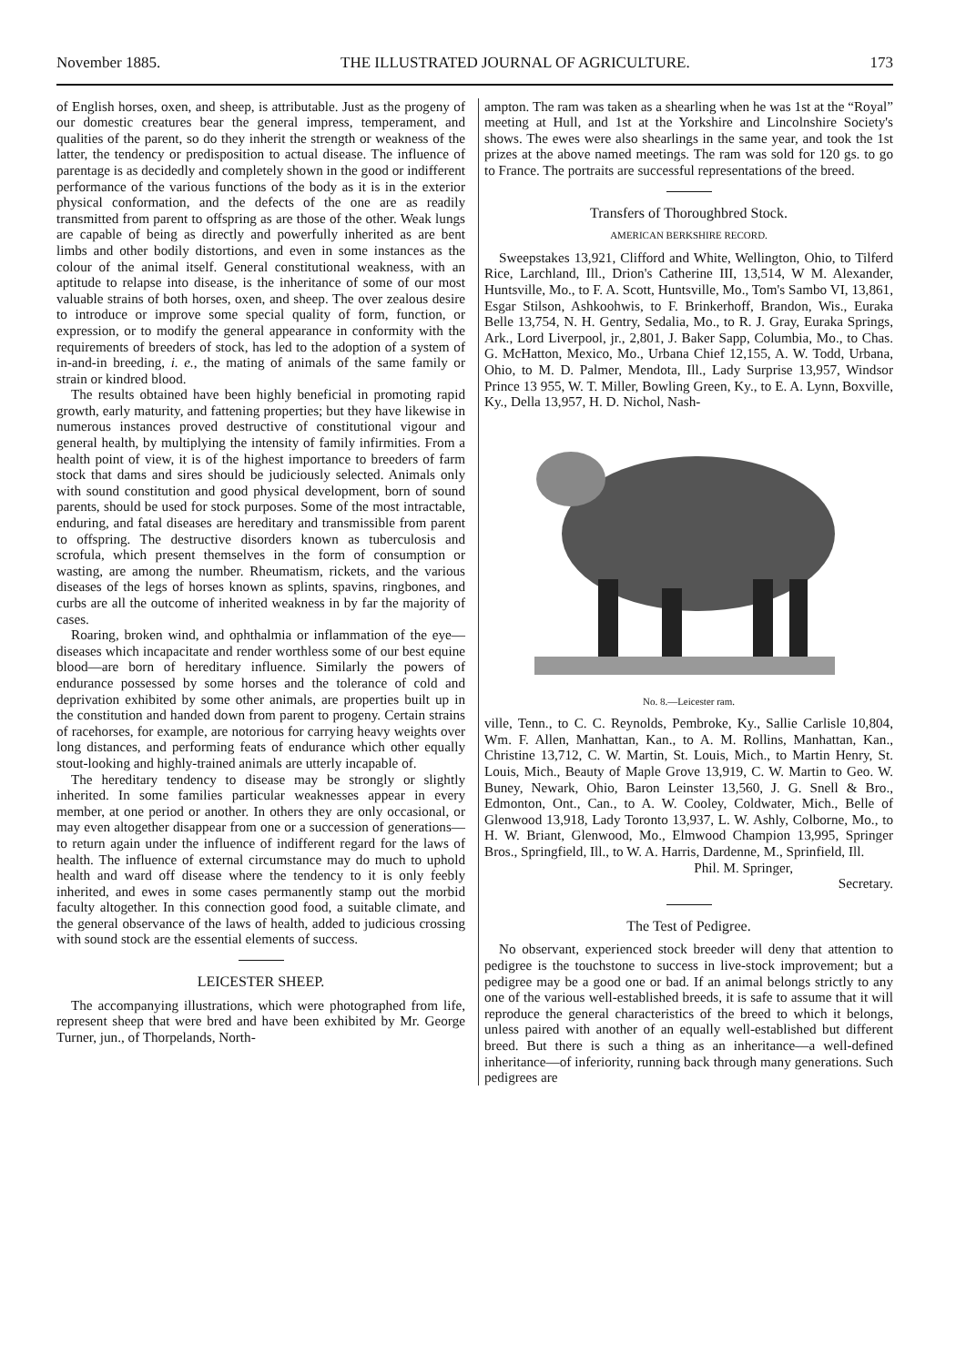November 1885. THE ILLUSTRATED JOURNAL OF AGRICULTURE. 173
of English horses, oxen, and sheep, is attributable. Just as the progeny of our domestic creatures bear the general impress, temperament, and qualities of the parent, so do they inherit the strength or weakness of the latter, the tendency or predisposition to actual disease. The influence of parentage is as decidedly and completely shown in the good or indifferent performance of the various functions of the body as it is in the exterior physical conformation, and the defects of the one are as readily transmitted from parent to offspring as are those of the other. Weak lungs are capable of being as directly and powerfully inherited as are bent limbs and other bodily distortions, and even in some instances as the colour of the animal itself. General constitutional weakness, with an aptitude to relapse into disease, is the inheritance of some of our most valuable strains of both horses, oxen, and sheep. The over zealous desire to introduce or improve some special quality of form, function, or expression, or to modify the general appearance in conformity with the requirements of breeders of stock, has led to the adoption of a system of in-and-in breeding, i. e., the mating of animals of the same family or strain or kindred blood.
The results obtained have been highly beneficial in promoting rapid growth, early maturity, and fattening properties; but they have likewise in numerous instances proved destructive of constitutional vigour and general health, by multiplying the intensity of family infirmities. From a health point of view, it is of the highest importance to breeders of farm stock that dams and sires should be judiciously selected. Animals only with sound constitution and good physical development, born of sound parents, should be used for stock purposes. Some of the most intractable, enduring, and fatal diseases are hereditary and transmissible from parent to offspring. The destructive disorders known as tuberculosis and scrofula, which present themselves in the form of consumption or wasting, are among the number. Rheumatism, rickets, and the various diseases of the legs of horses known as splints, spavins, ringbones, and curbs are all the outcome of inherited weakness in by far the majority of cases.
Roaring, broken wind, and ophthalmia or inflammation of the eye—diseases which incapacitate and render worthless some of our best equine blood—are born of hereditary influence. Similarly the powers of endurance possessed by some horses and the tolerance of cold and deprivation exhibited by some other animals, are properties built up in the constitution and handed down from parent to progeny. Certain strains of racehorses, for example, are notorious for carrying heavy weights over long distances, and performing feats of endurance which other equally stout-looking and highly-trained animals are utterly incapable of.
The hereditary tendency to disease may be strongly or slightly inherited. In some families particular weaknesses appear in every member, at one period or another. In others they are only occasional, or may even altogether disappear from one or a succession of generations—to return again under the influence of indifferent regard for the laws of health. The influence of external circumstance may do much to uphold health and ward off disease where the tendency to it is only feebly inherited, and ewes in some cases permanently stamp out the morbid faculty altogether. In this connection good food, a suitable climate, and the general observance of the laws of health, added to judicious crossing with sound stock are the essential elements of success.
LEICESTER SHEEP.
The accompanying illustrations, which were photographed from life, represent sheep that were bred and have been exhibited by Mr. George Turner, jun., of Thorpelands, North-
ampton. The ram was taken as a shearling when he was 1st at the “Royal” meeting at Hull, and 1st at the Yorkshire and Lincolnshire Society's shows. The ewes were also shearlings in the same year, and took the 1st prizes at the above named meetings. The ram was sold for 120 gs. to go to France. The portraits are successful representations of the breed.
Transfers of Thoroughbred Stock.
AMERICAN BERKSHIRE RECORD.
Sweepstakes 13,921, Clifford and White, Wellington, Ohio, to Tilferd Rice, Larchland, Ill., Drion's Catherine III, 13,514, W M. Alexander, Huntsville, Mo., to F. A. Scott, Huntsville, Mo., Tom's Sambo VI, 13,861, Esgar Stilson, Ashkoohwis, to F. Brinkerhoff, Brandon, Wis., Euraka Belle 13,754, N. H. Gentry, Sedalia, Mo., to R. J. Gray, Euraka Springs, Ark., Lord Liverpool, jr., 2,801, J. Baker Sapp, Columbia, Mo., to Chas. G. McHatton, Mexico, Mo., Urbana Chief 12,155, A. W. Todd, Urbana, Ohio, to M. D. Palmer, Mendota, Ill., Lady Surprise 13,957, Windsor Prince 13 955, W. T. Miller, Bowling Green, Ky., to E. A. Lynn, Boxville, Ky., Della 13,957, H. D. Nichol, Nash-
No. 8.—Leicester ram.
ville, Tenn., to C. C. Reynolds, Pembroke, Ky., Sallie Carlisle 10,804, Wm. F. Allen, Manhattan, Kan., to A. M. Rollins, Manhattan, Kan., Christine 13,712, C. W. Martin, St. Louis, Mich., to Martin Henry, St. Louis, Mich., Beauty of Maple Grove 13,919, C. W. Martin to Geo. W. Buney, Newark, Ohio, Baron Leinster 13,560, J. G. Snell & Bro., Edmonton, Ont., Can., to A. W. Cooley, Coldwater, Mich., Belle of Glenwood 13,918, Lady Toronto 13,937, L. W. Ashly, Colborne, Mo., to H. W. Briant, Glenwood, Mo., Elmwood Champion 13,995, Springer Bros., Springfield, Ill., to W. A. Harris, Dardenne, M., Sprinfield, Ill.
Phil. M. Springer,
Secretary.
The Test of Pedigree.
No observant, experienced stock breeder will deny that attention to pedigree is the touchstone to success in live-stock improvement; but a pedigree may be a good one or bad. If an animal belongs strictly to any one of the various well-established breeds, it is safe to assume that it will reproduce the general characteristics of the breed to which it belongs, unless paired with another of an equally well-established but different breed. But there is such a thing as an inheritance—a well-defined inheritance—of inferiority, running back through many generations. Such pedigrees are